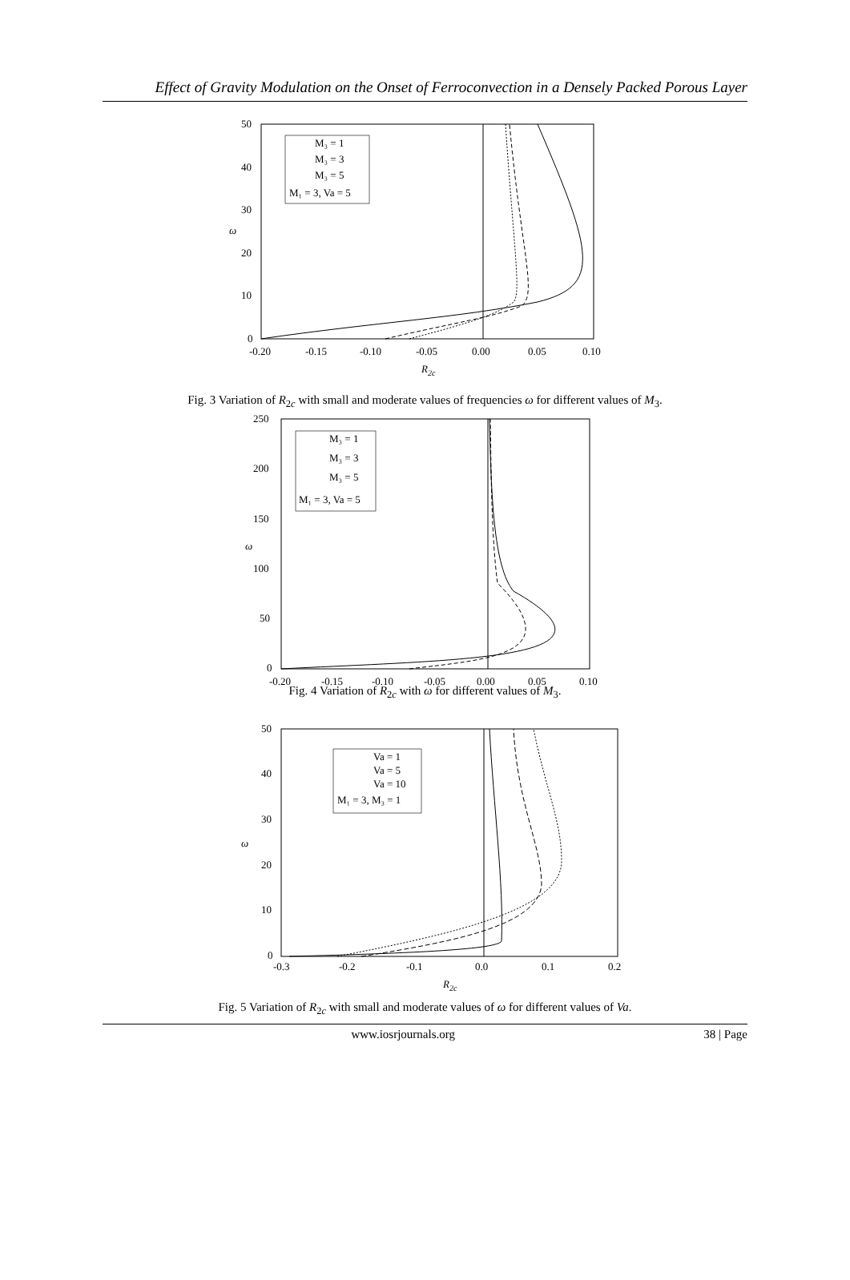Effect of Gravity Modulation on the Onset of Ferroconvection in a Densely Packed Porous Layer
50
40
30
20
10
0
ω
-0.20
-0.15
-0.10
-0.05
0.00
0.05
0.10
R2c
M₃ = 1
M₃ = 3
M₃ = 5
M₁ = 3, Va = 5
Fig. 3 Variation of R<sub>2c</sub> with small and moderate values of frequencies ω for different values of M<sub>3</sub>.
250
200
150
100
50
0
ω
-0.20
-0.15
-0.10
-0.05
0.00
0.05
0.10
M₃ = 1
M₃ = 3
M₃ = 5
M₁ = 3, Va = 5
Fig. 4 Variation of R<sub>2c</sub> with ω for different values of M<sub>3</sub>.
50
40
30
20
10
0
ω
-0.3
-0.2
-0.1
0.0
0.1
0.2
R2c
Va = 1
Va = 5
Va = 10
M₁ = 3, M₃ = 1
Fig. 5 Variation of R<sub>2c</sub> with small and moderate values of ω for different values of Va.
www.iosrjournals.org 38 | Page